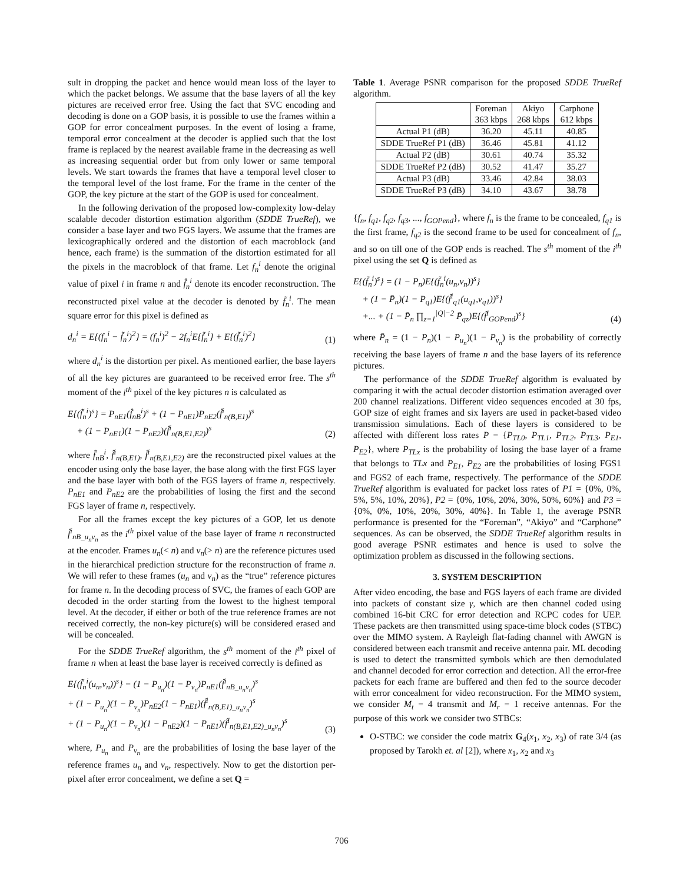sult in dropping the packet and hence would mean loss of the layer to which the packet belongs. We assume that the base layers of all the key pictures are received error free. Using the fact that SVC encoding and decoding is done on a GOP basis, it is possible to use the frames within a GOP for error concealment purposes. In the event of losing a frame, temporal error concealment at the decoder is applied such that the lost frame is replaced by the nearest available frame in the decreasing as well as increasing sequential order but from only lower or same temporal levels. We start towards the frames that have a temporal level closer to the temporal level of the lost frame. For the frame in the center of the GOP, the key picture at the start of the GOP is used for concealment.
In the following derivation of the proposed low-complexity low-delay scalable decoder distortion estimation algorithm (SDDE TrueRef), we consider a base layer and two FGS layers. We assume that the frames are lexicographically ordered and the distortion of each macroblock (and hence, each frame) is the summation of the distortion estimated for all the pixels in the macroblock of that frame. Let f<sub>n</sub><sup>i</sup> denote the original value of pixel i in frame n and f̂<sub>n</sub><sup>i</sup> denote its encoder reconstruction. The reconstructed pixel value at the decoder is denoted by f̃<sub>n</sub><sup>i</sup>. The mean square error for this pixel is defined as
d<sub>n</sub><sup>i</sup> = E{(f<sub>n</sub><sup>i</sup> − f̃<sub>n</sub><sup>i</sup>)<sup>2</sup>} = (f<sub>n</sub><sup>i</sup>)<sup>2</sup> − 2f<sub>n</sub><sup>i</sup>E{f̃<sub>n</sub><sup>i</sup>} + E{(f̃<sub>n</sub><sup>i</sup>)<sup>2</sup>} (1)
where d<sub>n</sub><sup>i</sup> is the distortion per pixel. As mentioned earlier, the base layers of all the key pictures are guaranteed to be received error free. The s<sup>th</sup> moment of the i<sup>th</sup> pixel of the key pictures n is calculated as
E{(f̃<sub>n</sub><sup>i</sup>)<sup>s</sup>} = P<sub>nE1</sub>(f̂<sub>nB</sub><sup>i</sup>)<sup>s</sup> + (1 − P<sub>nE1</sub>)P<sub>nE2</sub>(f̂<sup>i</sup><sub>n(B,E1)</sub>)<sup>s</sup>
+ (1 − P<sub>nE1</sub>)(1 − P<sub>nE2</sub>)(f̂<sup>i</sup><sub>n(B,E1,E2)</sub>)<sup>s</sup> (2)
where f̂<sub>nB</sub><sup>i</sup>, f̂<sup>i</sup><sub>n(B,E1)</sub>, f̂<sup>i</sup><sub>n(B,E1,E2)</sub> are the reconstructed pixel values at the encoder using only the base layer, the base along with the first FGS layer and the base layer with both of the FGS layers of frame n, respectively. P<sub>nE1</sub> and P<sub>nE2</sub> are the probabilities of losing the first and the second FGS layer of frame n, respectively.
For all the frames except the key pictures of a GOP, let us denote f̂<sup>i</sup><sub>nB_u<sub>n</sub>v<sub>n</sub></sub> as the i<sup>th</sup> pixel value of the base layer of frame n reconstructed at the encoder. Frames u<sub>n</sub>(< n) and v<sub>n</sub>(> n) are the reference pictures used in the hierarchical prediction structure for the reconstruction of frame n. We will refer to these frames (u<sub>n</sub> and v<sub>n</sub>) as the “true” reference pictures for frame n. In the decoding process of SVC, the frames of each GOP are decoded in the order starting from the lowest to the highest temporal level. At the decoder, if either or both of the true reference frames are not received correctly, the non-key picture(s) will be considered erased and will be concealed.
For the SDDE TrueRef algorithm, the s<sup>th</sup> moment of the i<sup>th</sup> pixel of frame n when at least the base layer is received correctly is defined as
E{(f̃<sub>n</sub><sup>i</sup>(u<sub>n</sub>,v<sub>n</sub>))<sup>s</sup>} = (1 − P<sub>u<sub>n</sub></sub>)(1 − P<sub>v<sub>n</sub></sub>)P<sub>nE1</sub>(f̂<sup>i</sup><sub>nB_u<sub>n</sub>v<sub>n</sub></sub>)<sup>s</sup>
+ (1 − P<sub>u<sub>n</sub></sub>)(1 − P<sub>v<sub>n</sub></sub>)P<sub>nE2</sub>(1 − P<sub>nE1</sub>)(f̂<sup>i</sup><sub>n(B,E1)_u<sub>n</sub>v<sub>n</sub></sub>)<sup>s</sup>
+ (1 − P<sub>u<sub>n</sub></sub>)(1 − P<sub>v<sub>n</sub></sub>)(1 − P<sub>nE2</sub>)(1 − P<sub>nE1</sub>)(f̂<sup>i</sup><sub>n(B,E1,E2)_u<sub>n</sub>v<sub>n</sub></sub>)<sup>s</sup> (3)
where, P<sub>u<sub>n</sub></sub> and P<sub>v<sub>n</sub></sub> are the probabilities of losing the base layer of the reference frames u<sub>n</sub> and v<sub>n</sub>, respectively. Now to get the distortion per-pixel after error concealment, we define a set Q =
Table 1. Average PSNR comparison for the proposed SDDE TrueRef algorithm.
| | Foreman 363 kbps | Akiyo 268 kbps | Carphone 612 kbps |
| --- | --- | --- | --- |
| Actual P1 (dB) | 36.20 | 45.11 | 40.85 |
| SDDE TrueRef P1 (dB) | 36.46 | 45.81 | 41.12 |
| Actual P2 (dB) | 30.61 | 40.74 | 35.32 |
| SDDE TrueRef P2 (dB) | 30.52 | 41.47 | 35.27 |
| Actual P3 (dB) | 33.46 | 42.84 | 38.03 |
| SDDE TrueRef P3 (dB) | 34.10 | 43.67 | 38.78 |
{f<sub>n</sub>, f<sub>q1</sub>, f<sub>q2</sub>, f<sub>q3</sub>, ..., f<sub>GOPend</sub>}, where f<sub>n</sub> is the frame to be concealed, f<sub>q1</sub> is the first frame, f<sub>q2</sub> is the second frame to be used for concealment of f<sub>n</sub>, and so on till one of the GOP ends is reached. The s<sup>th</sup> moment of the i<sup>th</sup> pixel using the set Q is defined as
E{(f̃<sub>n</sub><sup>i</sup>)<sup>s</sup>} = (1 − P<sub>n</sub>)E{(f̃<sub>n</sub><sup>i</sup>(u<sub>n</sub>,v<sub>n</sub>))<sup>s</sup>}
+ (1 − P̄<sub>n</sub>)(1 − P<sub>q1</sub>)E{(f̃<sup>i</sup><sub>q1</sub>(u<sub>q1</sub>,v<sub>q1</sub>))<sup>s</sup>}
+... + (1 − P̄<sub>n</sub> ∏<sub>z=1</sub><sup>|Q|−2</sup> P̄<sub>qz</sub>)E{(f̃<sup>i</sup><sub>GOPend</sub>)<sup>s</sup>} (4)
where P̄<sub>n</sub> = (1 − P<sub>n</sub>)(1 − P<sub>u<sub>n</sub></sub>)(1 − P<sub>v<sub>n</sub></sub>) is the probability of correctly receiving the base layers of frame n and the base layers of its reference pictures.
The performance of the SDDE TrueRef algorithm is evaluated by comparing it with the actual decoder distortion estimation averaged over 200 channel realizations. Different video sequences encoded at 30 fps, GOP size of eight frames and six layers are used in packet-based video transmission simulations. Each of these layers is considered to be affected with different loss rates P = {P<sub>TL0</sub>, P<sub>TL1</sub>, P<sub>TL2</sub>, P<sub>TL3</sub>, P<sub>E1</sub>, P<sub>E2</sub>}, where P<sub>TLx</sub> is the probability of losing the base layer of a frame that belongs to TLx and P<sub>E1</sub>, P<sub>E2</sub> are the probabilities of losing FGS1 and FGS2 of each frame, respectively. The performance of the SDDE TrueRef algorithm is evaluated for packet loss rates of P1 = {0%, 0%, 5%, 5%, 10%, 20%}, P2 = {0%, 10%, 20%, 30%, 50%, 60%} and P3 = {0%, 0%, 10%, 20%, 30%, 40%}. In Table 1, the average PSNR performance is presented for the “Foreman”, “Akiyo” and “Carphone” sequences. As can be observed, the SDDE TrueRef algorithm results in good average PSNR estimates and hence is used to solve the optimization problem as discussed in the following sections.
3. SYSTEM DESCRIPTION
After video encoding, the base and FGS layers of each frame are divided into packets of constant size γ, which are then channel coded using combined 16-bit CRC for error detection and RCPC codes for UEP. These packets are then transmitted using space-time block codes (STBC) over the MIMO system. A Rayleigh flat-fading channel with AWGN is considered between each transmit and receive antenna pair. ML decoding is used to detect the transmitted symbols which are then demodulated and channel decoded for error correction and detection. All the error-free packets for each frame are buffered and then fed to the source decoder with error concealment for video reconstruction. For the MIMO system, we consider M<sub>t</sub> = 4 transmit and M<sub>r</sub> = 1 receive antennas. For the purpose of this work we consider two STBCs:
O-STBC: we consider the code matrix G<sub>4</sub>(x<sub>1</sub>, x<sub>2</sub>, x<sub>3</sub>) of rate 3/4 (as proposed by Tarokh et. al [2]), where x<sub>1</sub>, x<sub>2</sub> and x<sub>3</sub>
706